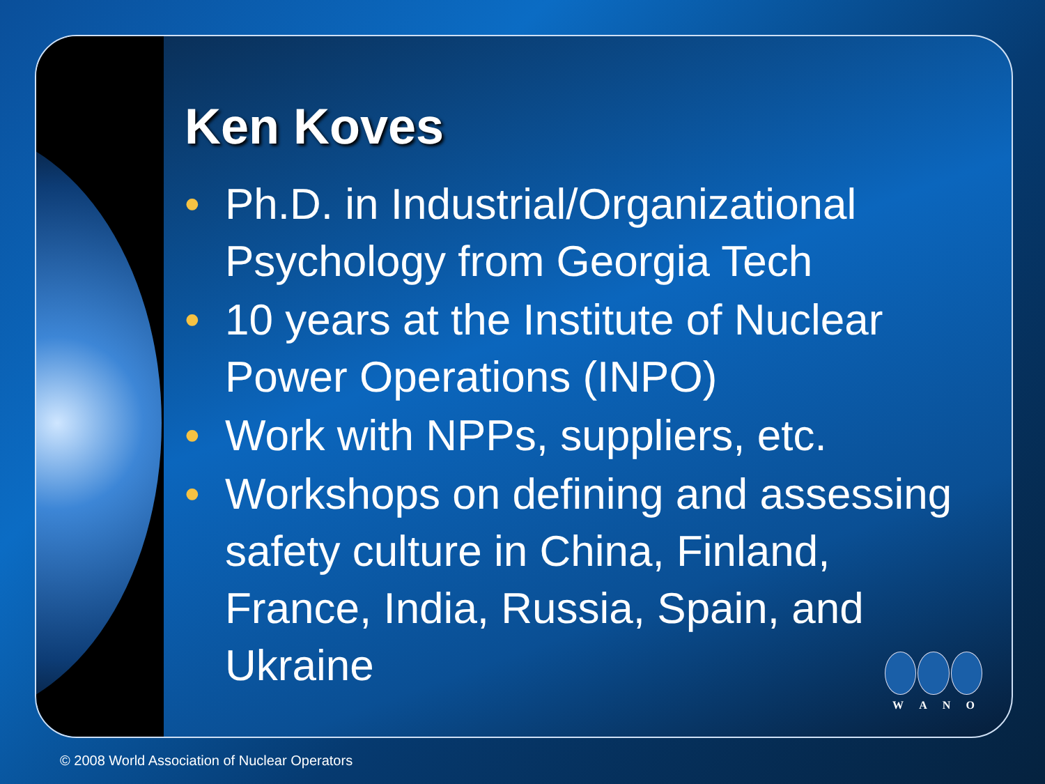Ken Koves
• Ph.D. in Industrial/Organizational Psychology from Georgia Tech
• 10 years at the Institute of Nuclear Power Operations (INPO)
• Work with NPPs, suppliers, etc.
• Workshops on defining and assessing safety culture in China, Finland, France, India, Russia, Spain, and Ukraine
W A N O
© 2008 World Association of Nuclear Operators